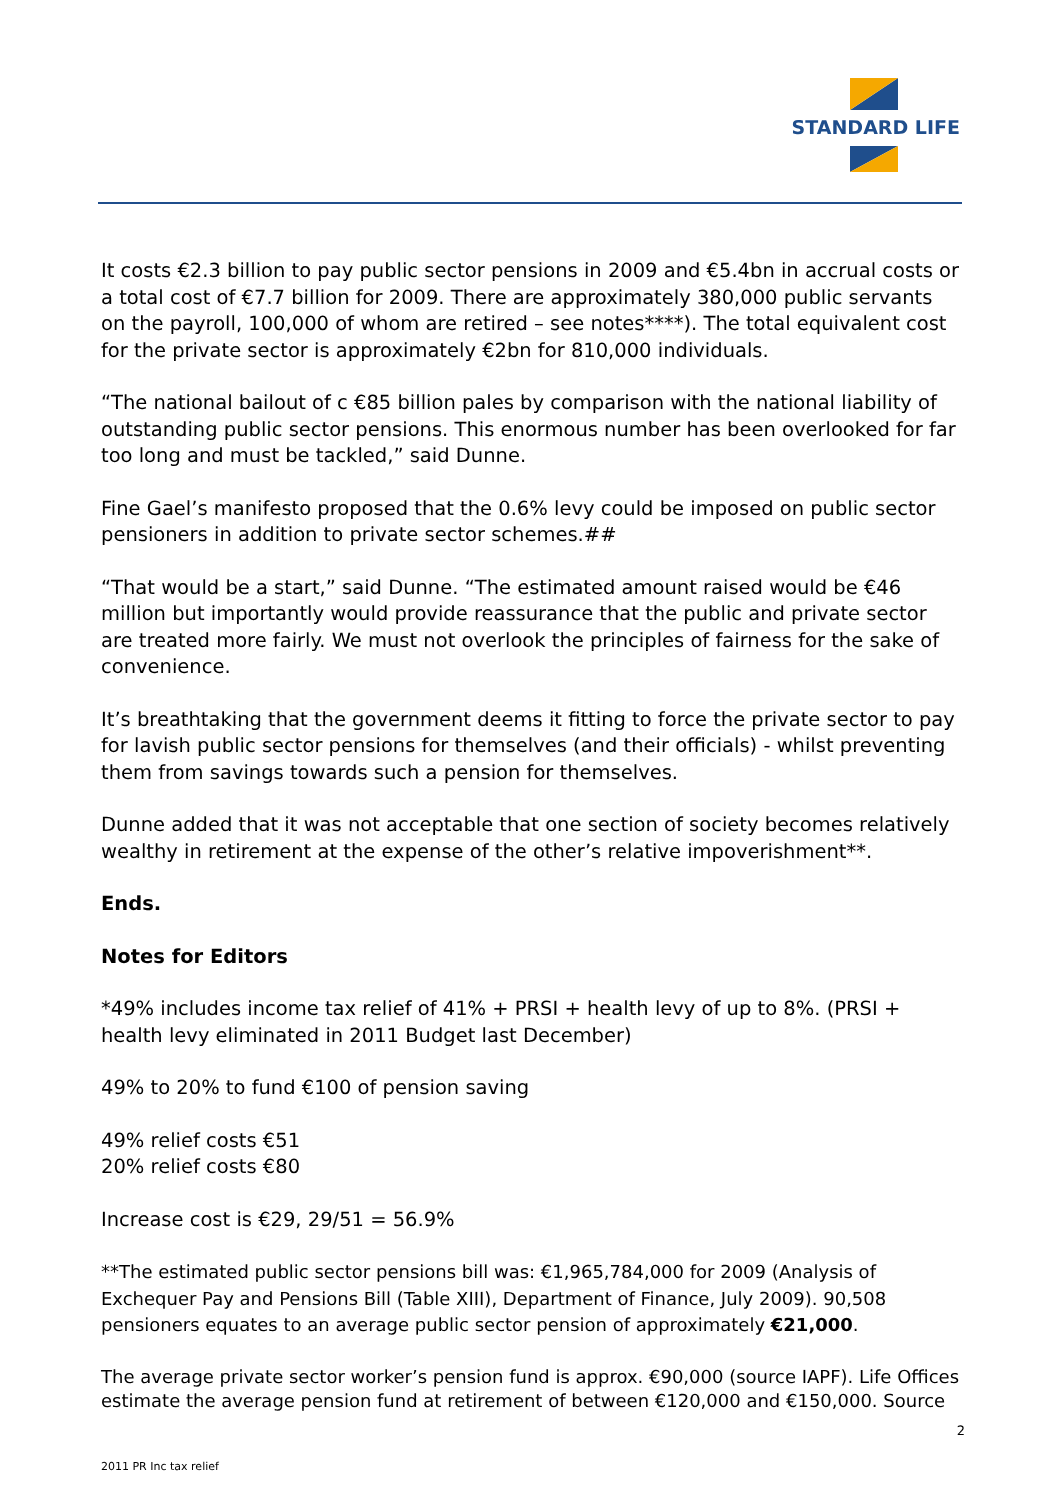STANDARD LIFE
It costs €2.3 billion to pay public sector pensions in 2009 and €5.4bn in accrual costs or a total cost of €7.7 billion for 2009. There are approximately 380,000 public servants on the payroll, 100,000 of whom are retired – see notes****). The total equivalent cost for the private sector is approximately €2bn for 810,000 individuals.
“The national bailout of c €85 billion pales by comparison with the national liability of outstanding public sector pensions. This enormous number has been overlooked for far too long and must be tackled,” said Dunne.
Fine Gael’s manifesto proposed that the 0.6% levy could be imposed on public sector pensioners in addition to private sector schemes.##
“That would be a start,” said Dunne. “The estimated amount raised would be €46 million but importantly would provide reassurance that the public and private sector are treated more fairly. We must not overlook the principles of fairness for the sake of convenience.
It’s breathtaking that the government deems it fitting to force the private sector to pay for lavish public sector pensions for themselves (and their officials) - whilst preventing them from savings towards such a pension for themselves.
Dunne added that it was not acceptable that one section of society becomes relatively wealthy in retirement at the expense of the other’s relative impoverishment**.
Ends.
Notes for Editors
*49% includes income tax relief of 41% + PRSI + health levy of up to 8%. (PRSI + health levy eliminated in 2011 Budget last December)
49% to 20% to fund €100 of pension saving
49% relief costs €51
20% relief costs €80
Increase cost is €29, 29/51 = 56.9%
**The estimated public sector pensions bill was: €1,965,784,000 for 2009 (Analysis of Exchequer Pay and Pensions Bill (Table XIII), Department of Finance, July 2009). 90,508 pensioners equates to an average public sector pension of approximately €21,000.
The average private sector worker’s pension fund is approx. €90,000 (source IAPF). Life Offices estimate the average pension fund at retirement of between €120,000 and €150,000. Source
2
2011 PR Inc tax relief